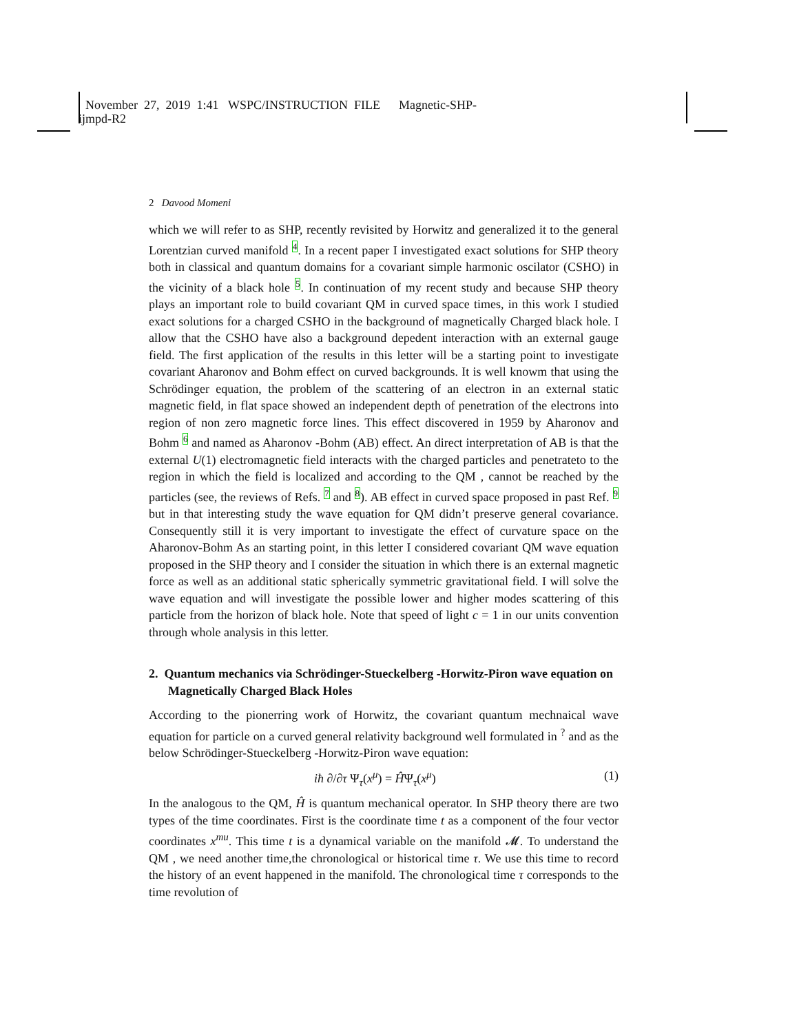November 27, 2019 1:41 WSPC/INSTRUCTION FILE Magnetic-SHP-
ijmpd-R2
2 Davood Momeni
which we will refer to as SHP, recently revisited by Horwitz and generalized it to the general Lorentzian curved manifold 4. In a recent paper I investigated exact solutions for SHP theory both in classical and quantum domains for a covariant simple harmonic oscilator (CSHO) in the vicinity of a black hole 5. In continuation of my recent study and because SHP theory plays an important role to build covariant QM in curved space times, in this work I studied exact solutions for a charged CSHO in the background of magnetically Charged black hole. I allow that the CSHO have also a background depedent interaction with an external gauge field. The first application of the results in this letter will be a starting point to investigate covariant Aharonov and Bohm effect on curved backgrounds. It is well knowm that using the Schrödinger equation, the problem of the scattering of an electron in an external static magnetic field, in flat space showed an independent depth of penetration of the electrons into region of non zero magnetic force lines. This effect discovered in 1959 by Aharonov and Bohm 6 and named as Aharonov -Bohm (AB) effect. An direct interpretation of AB is that the external U(1) electromagnetic field interacts with the charged particles and penetrateto to the region in which the field is localized and according to the QM , cannot be reached by the particles (see, the reviews of Refs. 7 and 8). AB effect in curved space proposed in past Ref. 9 but in that interesting study the wave equation for QM didn’t preserve general covariance. Consequently still it is very important to investigate the effect of curvature space on the Aharonov-Bohm As an starting point, in this letter I considered covariant QM wave equation proposed in the SHP theory and I consider the situation in which there is an external magnetic force as well as an additional static spherically symmetric gravitational field. I will solve the wave equation and will investigate the possible lower and higher modes scattering of this particle from the horizon of black hole. Note that speed of light c = 1 in our units convention through whole analysis in this letter.
2. Quantum mechanics via Schrödinger-Stueckelberg -Horwitz-Piron wave equation on Magnetically Charged Black Holes
According to the pionerring work of Horwitz, the covariant quantum mechnaical wave equation for particle on a curved general relativity background well formulated in <sup>?</sup> and as the below Schrödinger-Stueckelberg -Horwitz-Piron wave equation:
iħ ∂/∂τ Ψ<sub>τ</sub>(x<sup>μ</sup>) = ĤΨ<sub>τ</sub>(x<sup>μ</sup>) (1)
In the analogous to the QM, Ĥ is quantum mechanical operator. In SHP theory there are two types of the time coordinates. First is the coordinate time t as a component of the four vector coordinates x<sup>mu</sup>. This time t is a dynamical variable on the manifold 𝓜. To understand the QM , we need another time,the chronological or historical time τ. We use this time to record the history of an event happened in the manifold. The chronological time τ corresponds to the time revolution of